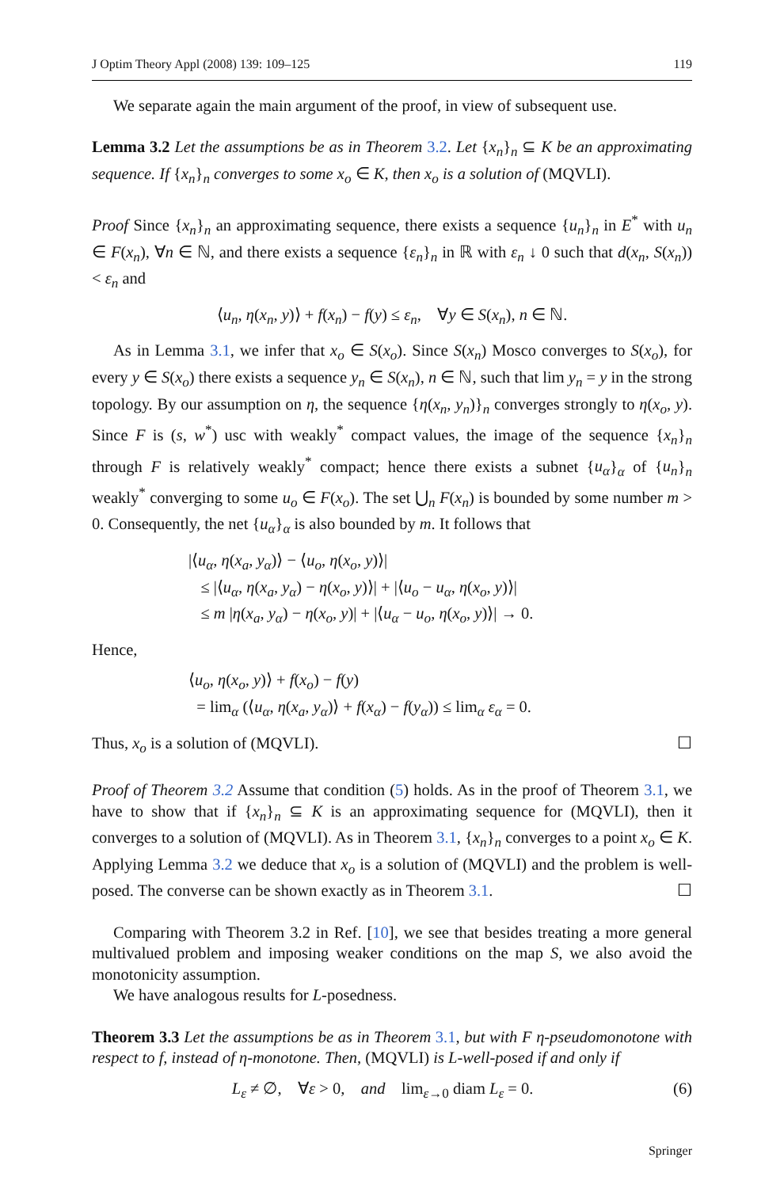J Optim Theory Appl (2008) 139: 109–125 119
We separate again the main argument of the proof, in view of subsequent use.
Lemma 3.2 Let the assumptions be as in Theorem 3.2. Let {x<sub>n</sub>}<sub>n</sub> ⊆ K be an approximating sequence. If {x<sub>n</sub>}<sub>n</sub> converges to some x<sub>o</sub> ∈ K, then x<sub>o</sub> is a solution of (MQVLI).
Proof Since {x<sub>n</sub>}<sub>n</sub> an approximating sequence, there exists a sequence {u<sub>n</sub>}<sub>n</sub> in E<sup>*</sup> with u<sub>n</sub> ∈ F(x<sub>n</sub>), ∀n ∈ ℕ, and there exists a sequence {ε<sub>n</sub>}<sub>n</sub> in ℝ with ε<sub>n</sub> ↓ 0 such that d(x<sub>n</sub>, S(x<sub>n</sub>)) < ε<sub>n</sub> and
⟨u<sub>n</sub>, η(x<sub>n</sub>, y)⟩ + f(x<sub>n</sub>) − f(y) ≤ ε<sub>n</sub>, ∀y ∈ S(x<sub>n</sub>), n ∈ ℕ.
As in Lemma 3.1, we infer that x<sub>o</sub> ∈ S(x<sub>o</sub>). Since S(x<sub>n</sub>) Mosco converges to S(x<sub>o</sub>), for every y ∈ S(x<sub>o</sub>) there exists a sequence y<sub>n</sub> ∈ S(x<sub>n</sub>), n ∈ ℕ, such that lim y<sub>n</sub> = y in the strong topology. By our assumption on η, the sequence {η(x<sub>n</sub>, y<sub>n</sub>)}<sub>n</sub> converges strongly to η(x<sub>o</sub>, y). Since F is (s, w<sup>*</sup>) usc with weakly<sup>*</sup> compact values, the image of the sequence {x<sub>n</sub>}<sub>n</sub> through F is relatively weakly<sup>*</sup> compact; hence there exists a subnet {u<sub>α</sub>}<sub>α</sub> of {u<sub>n</sub>}<sub>n</sub> weakly<sup>*</sup> converging to some u<sub>o</sub> ∈ F(x<sub>o</sub>). The set ⋃<sub>n</sub> F(x<sub>n</sub>) is bounded by some number m > 0. Consequently, the net {u<sub>α</sub>}<sub>α</sub> is also bounded by m. It follows that
|⟨u<sub>α</sub>, η(x<sub>a</sub>, y<sub>α</sub>)⟩ − ⟨u<sub>o</sub>, η(x<sub>o</sub>, y)⟩|
≤ |⟨u<sub>α</sub>, η(x<sub>a</sub>, y<sub>α</sub>) − η(x<sub>o</sub>, y)⟩| + |⟨u<sub>o</sub> − u<sub>α</sub>, η(x<sub>o</sub>, y)⟩|
≤ m |η(x<sub>a</sub>, y<sub>α</sub>) − η(x<sub>o</sub>, y)| + |⟨u<sub>α</sub> − u<sub>o</sub>, η(x<sub>o</sub>, y)⟩| → 0.
Hence,
⟨u<sub>o</sub>, η(x<sub>o</sub>, y)⟩ + f(x<sub>o</sub>) − f(y)
= lim<sub>α</sub> (⟨u<sub>α</sub>, η(x<sub>a</sub>, y<sub>α</sub>)⟩ + f(x<sub>α</sub>) − f(y<sub>α</sub>)) ≤ lim<sub>α</sub> ε<sub>α</sub> = 0.
Thus, x<sub>o</sub> is a solution of (MQVLI). ☐
Proof of Theorem 3.2 Assume that condition (5) holds. As in the proof of Theorem 3.1, we have to show that if {x<sub>n</sub>}<sub>n</sub> ⊆ K is an approximating sequence for (MQVLI), then it converges to a solution of (MQVLI). As in Theorem 3.1, {x<sub>n</sub>}<sub>n</sub> converges to a point x<sub>o</sub> ∈ K. Applying Lemma 3.2 we deduce that x<sub>o</sub> is a solution of (MQVLI) and the problem is well-posed. The converse can be shown exactly as in Theorem 3.1. ☐
Comparing with Theorem 3.2 in Ref. [10], we see that besides treating a more general multivalued problem and imposing weaker conditions on the map S, we also avoid the monotonicity assumption.
We have analogous results for L-posedness.
Theorem 3.3 Let the assumptions be as in Theorem 3.1, but with F η-pseudomonotone with respect to f, instead of η-monotone. Then, (MQVLI) is L-well-posed if and only if
L<sub>ε</sub> ≠ ∅, ∀ε > 0, and lim<sub>ε→0</sub> diam L<sub>ε</sub> = 0. (6)
Springer